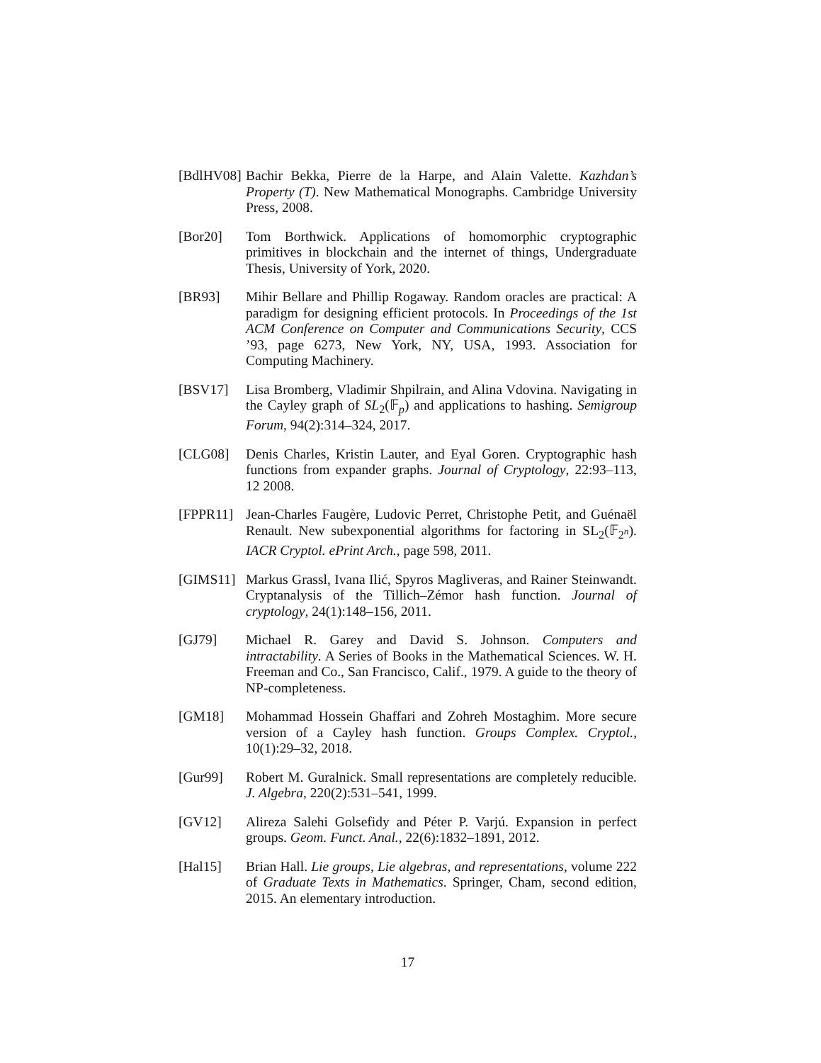[BdlHV08]
Bachir Bekka, Pierre de la Harpe, and Alain Valette. Kazhdan’s Property (T). New Mathematical Monographs. Cambridge University Press, 2008.
[Bor20] Tom Borthwick. Applications of homomorphic cryptographic primitives in blockchain and the internet of things, Undergraduate Thesis, University of York, 2020.
[BR93] Mihir Bellare and Phillip Rogaway. Random oracles are practical: A paradigm for designing efficient protocols. In Proceedings of the 1st ACM Conference on Computer and Communications Security, CCS ’93, page 6273, New York, NY, USA, 1993. Association for Computing Machinery.
[BSV17] Lisa Bromberg, Vladimir Shpilrain, and Alina Vdovina. Navigating in the Cayley graph of SL<sub>2</sub>(𝔽<sub>p</sub>) and applications to hashing. Semigroup Forum, 94(2):314–324, 2017.
[CLG08] Denis Charles, Kristin Lauter, and Eyal Goren. Cryptographic hash functions from expander graphs. Journal of Cryptology, 22:93–113, 12 2008.
[FPPR11] Jean-Charles Faugère, Ludovic Perret, Christophe Petit, and Guénaël Renault. New subexponential algorithms for factoring in SL<sub>2</sub>(𝔽<sub>2<sup>n</sup></sub>). IACR Cryptol. ePrint Arch., page 598, 2011.
[GIMS11] Markus Grassl, Ivana Ilić, Spyros Magliveras, and Rainer Steinwandt. Cryptanalysis of the Tillich–Zémor hash function. Journal of cryptology, 24(1):148–156, 2011.
[GJ79] Michael R. Garey and David S. Johnson. Computers and intractability. A Series of Books in the Mathematical Sciences. W. H. Freeman and Co., San Francisco, Calif., 1979. A guide to the theory of NP-completeness.
[GM18] Mohammad Hossein Ghaffari and Zohreh Mostaghim. More secure version of a Cayley hash function. Groups Complex. Cryptol., 10(1):29–32, 2018.
[Gur99] Robert M. Guralnick. Small representations are completely reducible. J. Algebra, 220(2):531–541, 1999.
[GV12] Alireza Salehi Golsefidy and Péter P. Varjú. Expansion in perfect groups. Geom. Funct. Anal., 22(6):1832–1891, 2012.
[Hal15] Brian Hall. Lie groups, Lie algebras, and representations, volume 222 of Graduate Texts in Mathematics. Springer, Cham, second edition, 2015. An elementary introduction.
17